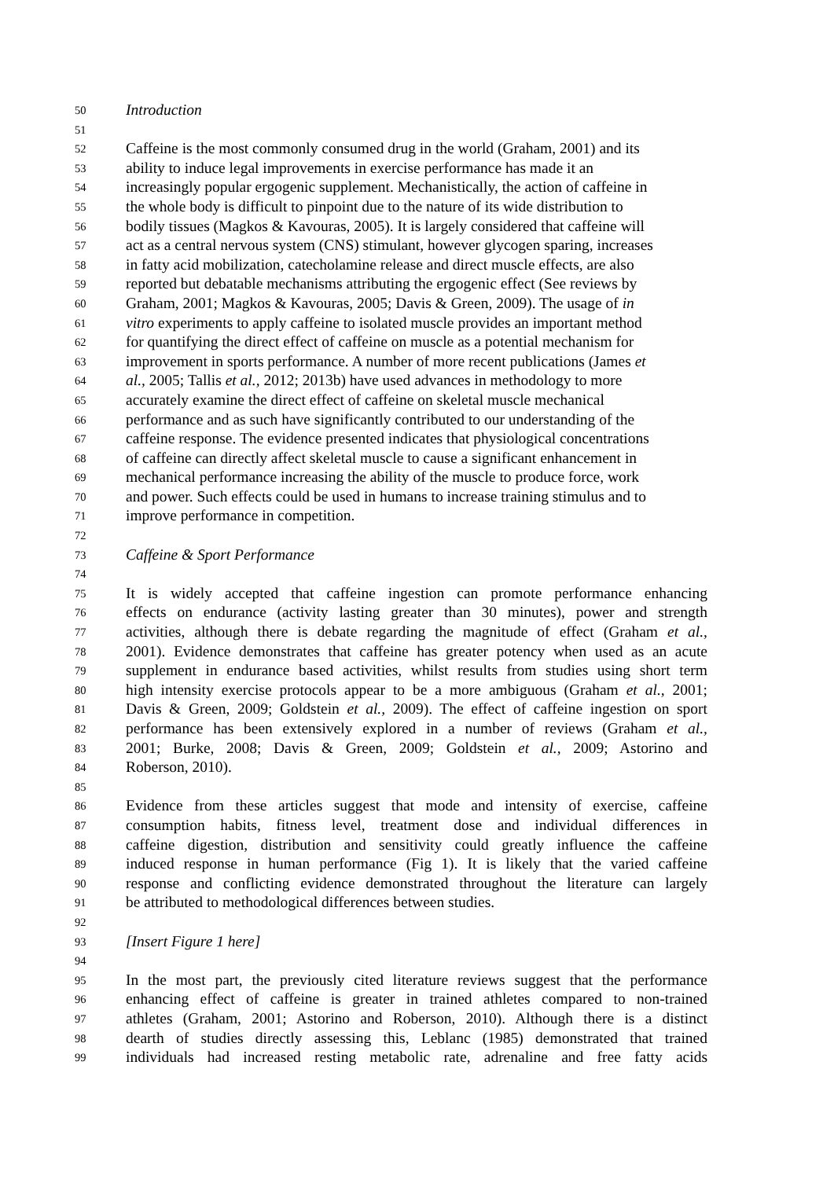50 Introduction
51
52 Caffeine is the most commonly consumed drug in the world (Graham, 2001) and its
53 ability to induce legal improvements in exercise performance has made it an
54 increasingly popular ergogenic supplement. Mechanistically, the action of caffeine in
55 the whole body is difficult to pinpoint due to the nature of its wide distribution to
56 bodily tissues (Magkos & Kavouras, 2005). It is largely considered that caffeine will
57 act as a central nervous system (CNS) stimulant, however glycogen sparing, increases
58 in fatty acid mobilization, catecholamine release and direct muscle effects, are also
59 reported but debatable mechanisms attributing the ergogenic effect (See reviews by
60 Graham, 2001; Magkos & Kavouras, 2005; Davis & Green, 2009). The usage of in
61 vitro experiments to apply caffeine to isolated muscle provides an important method
62 for quantifying the direct effect of caffeine on muscle as a potential mechanism for
63 improvement in sports performance. A number of more recent publications (James et
64 al., 2005; Tallis et al., 2012; 2013b) have used advances in methodology to more
65 accurately examine the direct effect of caffeine on skeletal muscle mechanical
66 performance and as such have significantly contributed to our understanding of the
67 caffeine response. The evidence presented indicates that physiological concentrations
68 of caffeine can directly affect skeletal muscle to cause a significant enhancement in
69 mechanical performance increasing the ability of the muscle to produce force, work
70 and power. Such effects could be used in humans to increase training stimulus and to
71 improve performance in competition.
72
73 Caffeine & Sport Performance
74
75 It is widely accepted that caffeine ingestion can promote performance enhancing
76 effects on endurance (activity lasting greater than 30 minutes), power and strength
77 activities, although there is debate regarding the magnitude of effect (Graham et al.,
78 2001). Evidence demonstrates that caffeine has greater potency when used as an acute
79 supplement in endurance based activities, whilst results from studies using short term
80 high intensity exercise protocols appear to be a more ambiguous (Graham et al., 2001;
81 Davis & Green, 2009; Goldstein et al., 2009). The effect of caffeine ingestion on sport
82 performance has been extensively explored in a number of reviews (Graham et al.,
83 2001; Burke, 2008; Davis & Green, 2009; Goldstein et al., 2009; Astorino and
84 Roberson, 2010).
85
86 Evidence from these articles suggest that mode and intensity of exercise, caffeine
87 consumption habits, fitness level, treatment dose and individual differences in
88 caffeine digestion, distribution and sensitivity could greatly influence the caffeine
89 induced response in human performance (Fig 1). It is likely that the varied caffeine
90 response and conflicting evidence demonstrated throughout the literature can largely
91 be attributed to methodological differences between studies.
92
93 [Insert Figure 1 here]
94
95 In the most part, the previously cited literature reviews suggest that the performance
96 enhancing effect of caffeine is greater in trained athletes compared to non-trained
97 athletes (Graham, 2001; Astorino and Roberson, 2010). Although there is a distinct
98 dearth of studies directly assessing this, Leblanc (1985) demonstrated that trained
99 individuals had increased resting metabolic rate, adrenaline and free fatty acids